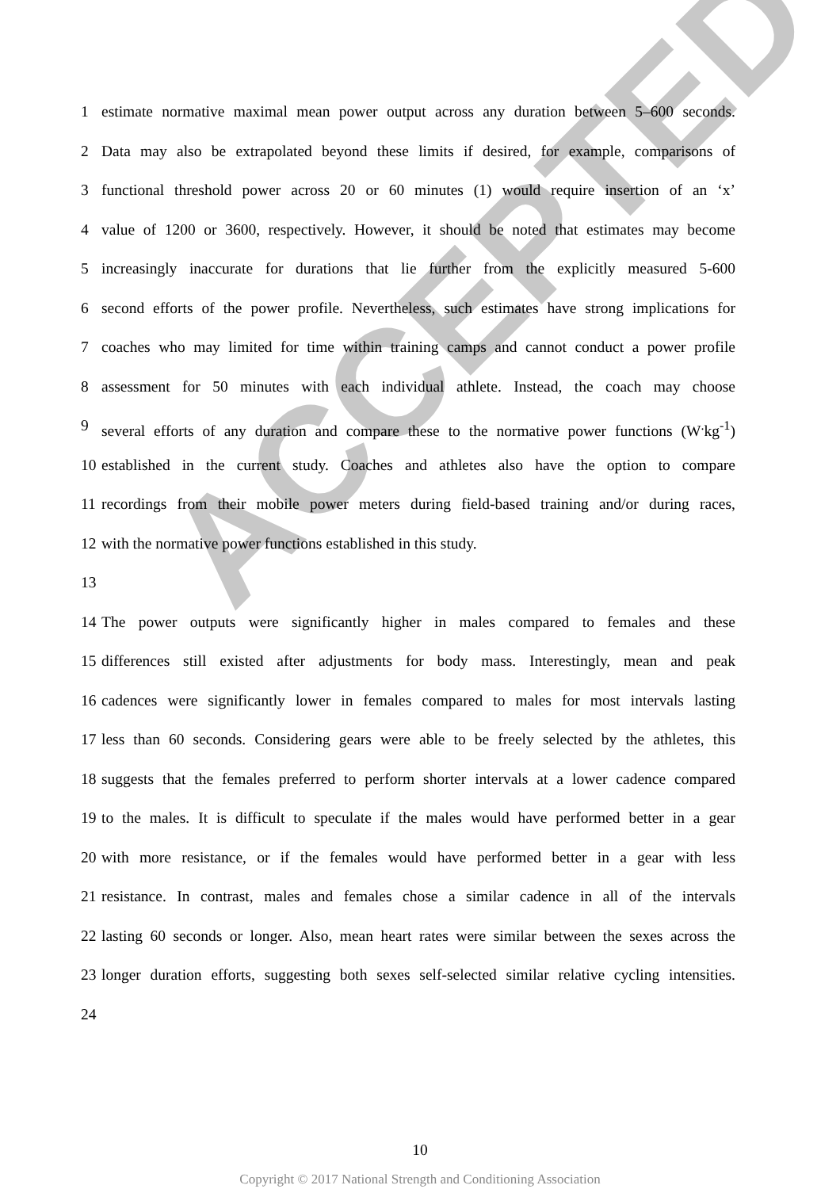ACCEPTED
1 estimate normative maximal mean power output across any duration between 5–600 seconds.
2 Data may also be extrapolated beyond these limits if desired, for example, comparisons of
3 functional threshold power across 20 or 60 minutes (1) would require insertion of an ‘x’
4 value of 1200 or 3600, respectively. However, it should be noted that estimates may become
5 increasingly inaccurate for durations that lie further from the explicitly measured 5-600
6 second efforts of the power profile. Nevertheless, such estimates have strong implications for
7 coaches who may limited for time within training camps and cannot conduct a power profile
8 assessment for 50 minutes with each individual athlete. Instead, the coach may choose
9 several efforts of any duration and compare these to the normative power functions (W<sup>.</sup>kg<sup>-1</sup>)
10 established in the current study. Coaches and athletes also have the option to compare
11 recordings from their mobile power meters during field-based training and/or during races,
12 with the normative power functions established in this study.
13
14 The power outputs were significantly higher in males compared to females and these
15 differences still existed after adjustments for body mass. Interestingly, mean and peak
16 cadences were significantly lower in females compared to males for most intervals lasting
17 less than 60 seconds. Considering gears were able to be freely selected by the athletes, this
18 suggests that the females preferred to perform shorter intervals at a lower cadence compared
19 to the males. It is difficult to speculate if the males would have performed better in a gear
20 with more resistance, or if the females would have performed better in a gear with less
21 resistance. In contrast, males and females chose a similar cadence in all of the intervals
22 lasting 60 seconds or longer. Also, mean heart rates were similar between the sexes across the
23 longer duration efforts, suggesting both sexes self-selected similar relative cycling intensities.
24
10
Copyright © 2017 National Strength and Conditioning Association